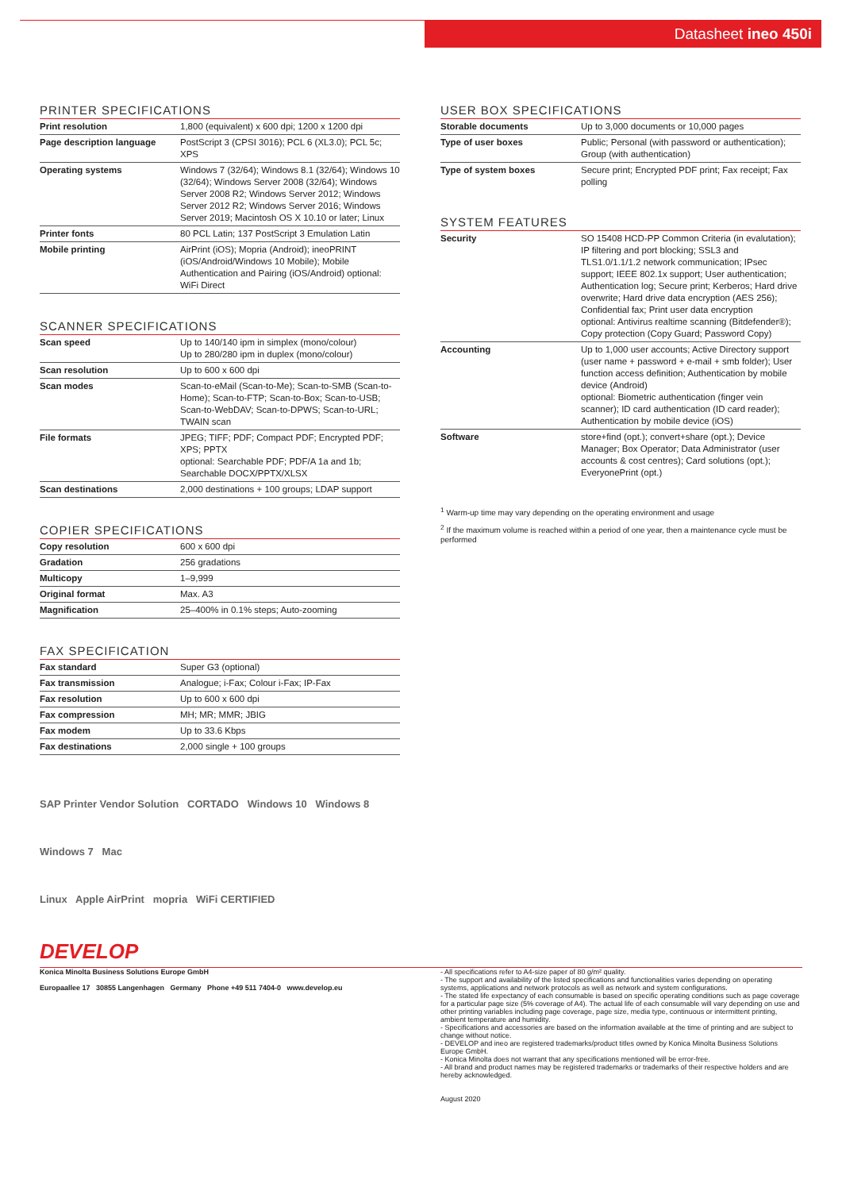Datasheet ineo 450i
PRINTER SPECIFICATIONS
| Print resolution | 1,800 (equivalent) x 600 dpi; 1200 x 1200 dpi |
| Page description language | PostScript 3 (CPSI 3016); PCL 6 (XL3.0); PCL 5c; XPS |
| Operating systems | Windows 7 (32/64); Windows 8.1 (32/64); Windows 10 (32/64); Windows Server 2008 (32/64); Windows Server 2008 R2; Windows Server 2012; Windows Server 2012 R2; Windows Server 2016; Windows Server 2019; Macintosh OS X 10.10 or later; Linux |
| Printer fonts | 80 PCL Latin; 137 PostScript 3 Emulation Latin |
| Mobile printing | AirPrint (iOS); Mopria (Android); ineoPRINT (iOS/Android/Windows 10 Mobile); Mobile Authentication and Pairing (iOS/Android) optional: WiFi Direct |
SCANNER SPECIFICATIONS
| Scan speed | Up to 140/140 ipm in simplex (mono/colour) Up to 280/280 ipm in duplex (mono/colour) |
| Scan resolution | Up to 600 x 600 dpi |
| Scan modes | Scan-to-eMail (Scan-to-Me); Scan-to-SMB (Scan-to-Home); Scan-to-FTP; Scan-to-Box; Scan-to-USB; Scan-to-WebDAV; Scan-to-DPWS; Scan-to-URL; TWAIN scan |
| File formats | JPEG; TIFF; PDF; Compact PDF; Encrypted PDF; XPS; PPTX optional: Searchable PDF; PDF/A 1a and 1b; Searchable DOCX/PPTX/XLSX |
| Scan destinations | 2,000 destinations + 100 groups; LDAP support |
COPIER SPECIFICATIONS
| Copy resolution | 600 x 600 dpi |
| Gradation | 256 gradations |
| Multicopy | 1–9,999 |
| Original format | Max. A3 |
| Magnification | 25–400% in 0.1% steps; Auto-zooming |
FAX SPECIFICATION
| Fax standard | Super G3 (optional) |
| Fax transmission | Analogue; i-Fax; Colour i-Fax; IP-Fax |
| Fax resolution | Up to 600 x 600 dpi |
| Fax compression | MH; MR; MMR; JBIG |
| Fax modem | Up to 33.6 Kbps |
| Fax destinations | 2,000 single + 100 groups |
SAP Printer Vendor Solution CORTADO Windows 10 Windows 8 Windows 7 Mac
Linux Apple AirPrint mopria WiFi CERTIFIED
USER BOX SPECIFICATIONS
| Storable documents | Up to 3,000 documents or 10,000 pages |
| Type of user boxes | Public; Personal (with password or authentication); Group (with authentication) |
| Type of system boxes | Secure print; Encrypted PDF print; Fax receipt; Fax polling |
SYSTEM FEATURES
| Security | SO 15408 HCD-PP Common Criteria (in evalutation); IP filtering and port blocking; SSL3 and TLS1.0/1.1/1.2 network communication; IPsec support; IEEE 802.1x support; User authentication; Authentication log; Secure print; Kerberos; Hard drive overwrite; Hard drive data encryption (AES 256); Confidential fax; Print user data encryption optional: Antivirus realtime scanning (Bitdefender®); Copy protection (Copy Guard; Password Copy) |
| Accounting | Up to 1,000 user accounts; Active Directory support (user name + password + e-mail + smb folder); User function access definition; Authentication by mobile device (Android) optional: Biometric authentication (finger vein scanner); ID card authentication (ID card reader); Authentication by mobile device (iOS) |
| Software | store+find (opt.); convert+share (opt.); Device Manager; Box Operator; Data Administrator (user accounts & cost centres); Card solutions (opt.); EveryonePrint (opt.) |
<sup>1</sup> Warm-up time may vary depending on the operating environment and usage
<sup>2</sup> If the maximum volume is reached within a period of one year, then a maintenance cycle must be performed
DEVELOP
Konica Minolta Business Solutions Europe GmbH
Europaallee 17 30855 Langenhagen Germany Phone +49 511 7404-0 www.develop.eu
- All specifications refer to A4-size paper of 80 g/m² quality.
- The support and availability of the listed specifications and functionalities varies depending on operating systems, applications and network protocols as well as network and system configurations.
- The stated life expectancy of each consumable is based on specific operating conditions such as page coverage for a particular page size (5% coverage of A4). The actual life of each consumable will vary depending on use and other printing variables including page coverage, page size, media type, continuous or intermittent printing, ambient temperature and humidity.
- Specifications and accessories are based on the information available at the time of printing and are subject to change without notice.
- DEVELOP and ineo are registered trademarks/product titles owned by Konica Minolta Business Solutions Europe GmbH.
- Konica Minolta does not warrant that any specifications mentioned will be error-free.
- All brand and product names may be registered trademarks or trademarks of their respective holders and are hereby acknowledged.
August 2020